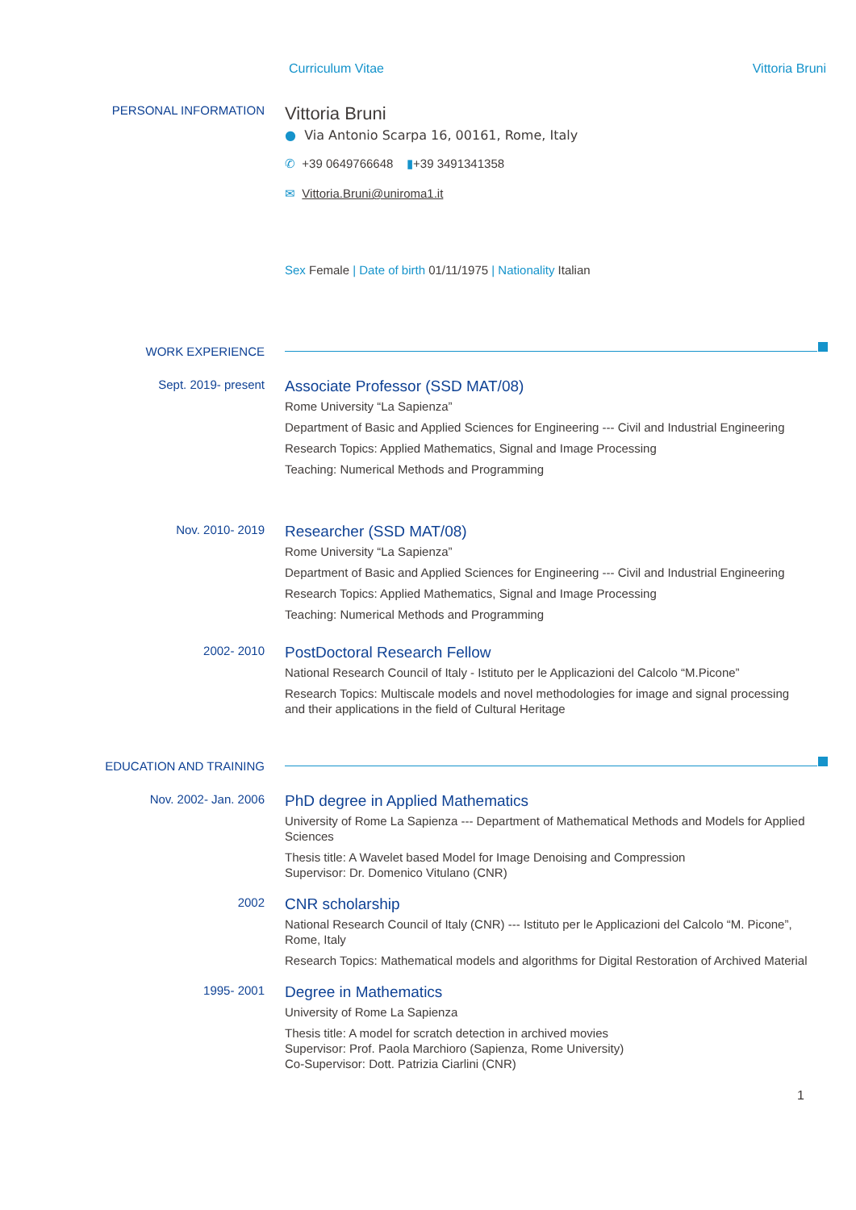Curriculum Vitae Vittoria Bruni
PERSONAL INFORMATION
Vittoria Bruni
● Via Antonio Scarpa 16, 00161, Rome, Italy
✆ +39 0649766648 ▮+39 3491341358
✉ Vittoria.Bruni@uniroma1.it
Sex Female | Date of birth 01/11/1975 | Nationality Italian
WORK EXPERIENCE
Sept. 2019- present
Associate Professor (SSD MAT/08)
Rome University “La Sapienza”
Department of Basic and Applied Sciences for Engineering --- Civil and Industrial Engineering
Research Topics: Applied Mathematics, Signal and Image Processing
Teaching: Numerical Methods and Programming
Nov. 2010- 2019
Researcher (SSD MAT/08)
Rome University “La Sapienza”
Department of Basic and Applied Sciences for Engineering --- Civil and Industrial Engineering
Research Topics: Applied Mathematics, Signal and Image Processing
Teaching: Numerical Methods and Programming
2002- 2010
PostDoctoral Research Fellow
National Research Council of Italy - Istituto per le Applicazioni del Calcolo “M.Picone”
Research Topics: Multiscale models and novel methodologies for image and signal processing and their applications in the field of Cultural Heritage
EDUCATION AND TRAINING
Nov. 2002- Jan. 2006
PhD degree in Applied Mathematics
University of Rome La Sapienza --- Department of Mathematical Methods and Models for Applied Sciences
Thesis title: A Wavelet based Model for Image Denoising and Compression
Supervisor: Dr. Domenico Vitulano (CNR)
2002
CNR scholarship
National Research Council of Italy (CNR) --- Istituto per le Applicazioni del Calcolo “M. Picone”, Rome, Italy
Research Topics: Mathematical models and algorithms for Digital Restoration of Archived Material
1995- 2001
Degree in Mathematics
University of Rome La Sapienza
Thesis title: A model for scratch detection in archived movies
Supervisor: Prof. Paola Marchioro (Sapienza, Rome University)
Co-Supervisor: Dott. Patrizia Ciarlini (CNR)
1